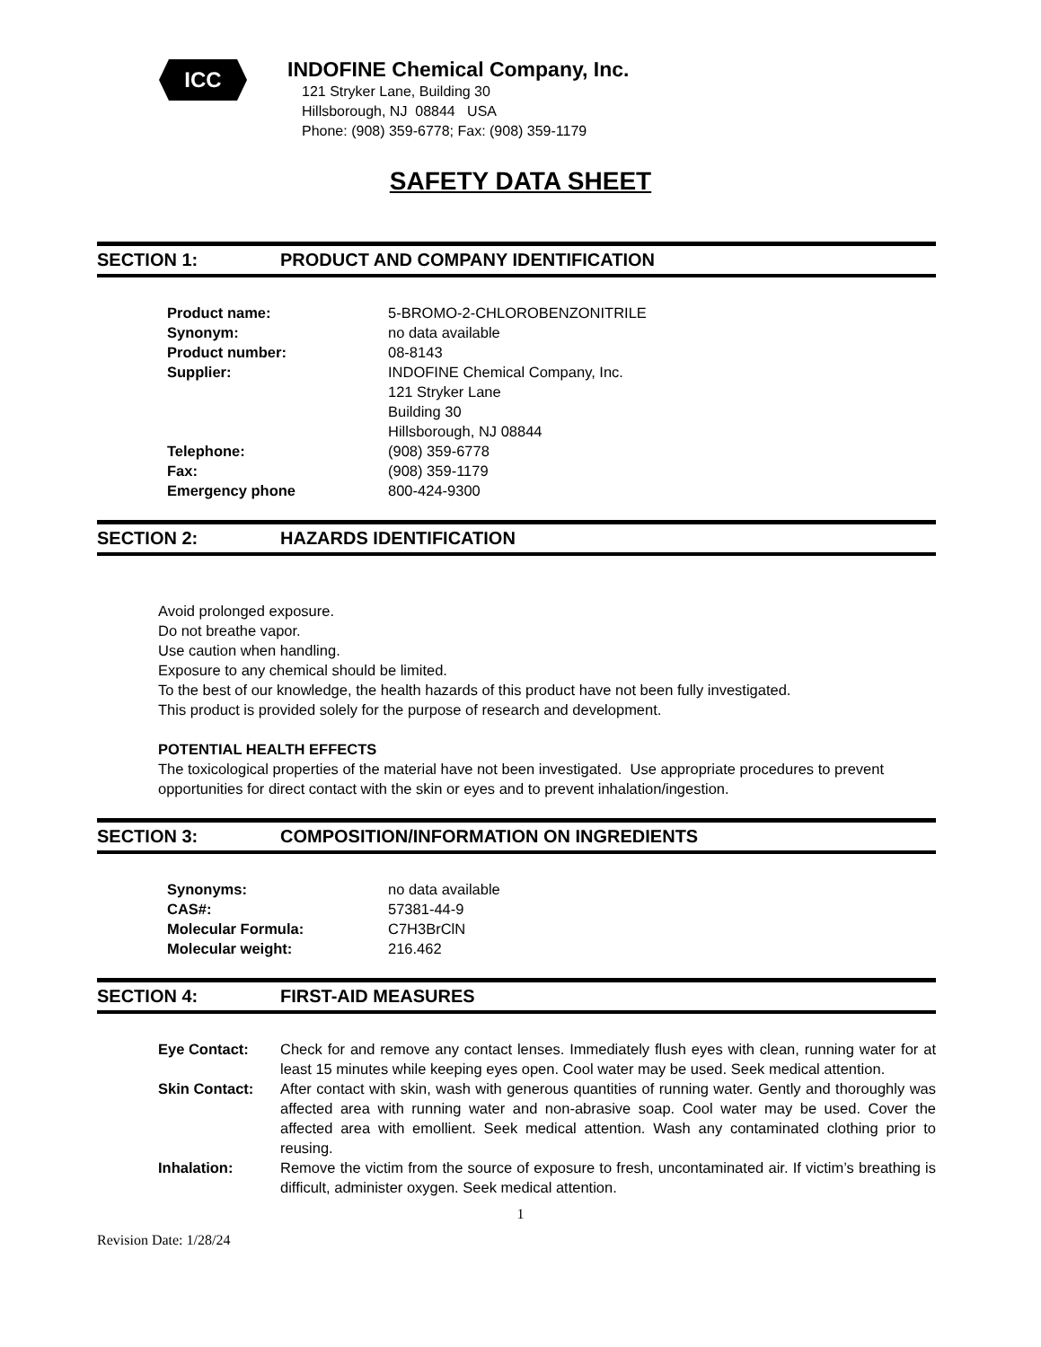ICC
INDOFINE Chemical Company, Inc.
121 Stryker Lane, Building 30
Hillsborough, NJ 08844 USA
Phone: (908) 359-6778; Fax: (908) 359-1179
SAFETY DATA SHEET
SECTION 1: PRODUCT AND COMPANY IDENTIFICATION
| Product name: | 5-BROMO-2-CHLOROBENZONITRILE |
| Synonym: | no data available |
| Product number: | 08-8143 |
| Supplier: | INDOFINE Chemical Company, Inc. 121 Stryker Lane Building 30 Hillsborough, NJ 08844 |
| Telephone: | (908) 359-6778 |
| Fax: | (908) 359-1179 |
| Emergency phone | 800-424-9300 |
SECTION 2: HAZARDS IDENTIFICATION
Avoid prolonged exposure.
Do not breathe vapor.
Use caution when handling.
Exposure to any chemical should be limited.
To the best of our knowledge, the health hazards of this product have not been fully investigated.
This product is provided solely for the purpose of research and development.
POTENTIAL HEALTH EFFECTS
The toxicological properties of the material have not been investigated. Use appropriate procedures to prevent opportunities for direct contact with the skin or eyes and to prevent inhalation/ingestion.
SECTION 3: COMPOSITION/INFORMATION ON INGREDIENTS
| Synonyms: | no data available |
| CAS#: | 57381-44-9 |
| Molecular Formula: | C7H3BrClN |
| Molecular weight: | 216.462 |
SECTION 4: FIRST-AID MEASURES
| Eye Contact: | Check for and remove any contact lenses. Immediately flush eyes with clean, running water for at least 15 minutes while keeping eyes open. Cool water may be used. Seek medical attention. |
| Skin Contact: | After contact with skin, wash with generous quantities of running water. Gently and thoroughly was affected area with running water and non-abrasive soap. Cool water may be used. Cover the affected area with emollient. Seek medical attention. Wash any contaminated clothing prior to reusing. |
| Inhalation: | Remove the victim from the source of exposure to fresh, uncontaminated air. If victim’s breathing is difficult, administer oxygen. Seek medical attention. |
1
Revision Date: 1/28/24